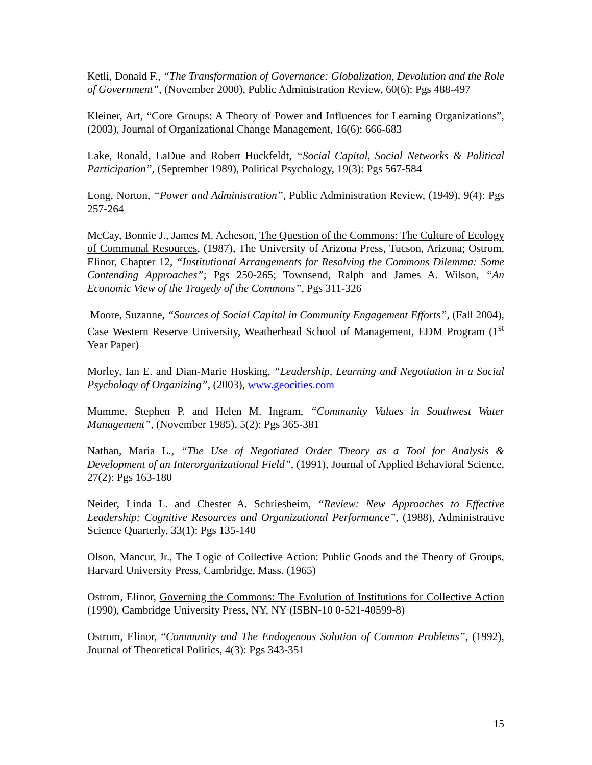Ketli, Donald F., “The Transformation of Governance: Globalization, Devolution and the Role of Government”, (November 2000), Public Administration Review, 60(6): Pgs 488-497
Kleiner, Art, “Core Groups: A Theory of Power and Influences for Learning Organizations”, (2003), Journal of Organizational Change Management, 16(6): 666-683
Lake, Ronald, LaDue and Robert Huckfeldt, “Social Capital, Social Networks & Political Participation”, (September 1989), Political Psychology, 19(3): Pgs 567-584
Long, Norton, “Power and Administration”, Public Administration Review, (1949), 9(4): Pgs 257-264
McCay, Bonnie J., James M. Acheson, The Question of the Commons: The Culture of Ecology of Communal Resources, (1987), The University of Arizona Press, Tucson, Arizona; Ostrom, Elinor, Chapter 12, “Institutional Arrangements for Resolving the Commons Dilemma: Some Contending Approaches”; Pgs 250-265; Townsend, Ralph and James A. Wilson, “An Economic View of the Tragedy of the Commons”, Pgs 311-326
Moore, Suzanne, “Sources of Social Capital in Community Engagement Efforts”, (Fall 2004), Case Western Reserve University, Weatherhead School of Management, EDM Program (1<sup>st</sup> Year Paper)
Morley, Ian E. and Dian-Marie Hosking, “Leadership, Learning and Negotiation in a Social Psychology of Organizing”, (2003), www.geocities.com
Mumme, Stephen P. and Helen M. Ingram, “Community Values in Southwest Water Management”, (November 1985), 5(2): Pgs 365-381
Nathan, Maria L., “The Use of Negotiated Order Theory as a Tool for Analysis & Development of an Interorganizational Field”, (1991), Journal of Applied Behavioral Science, 27(2): Pgs 163-180
Neider, Linda L. and Chester A. Schriesheim, “Review: New Approaches to Effective Leadership: Cognitive Resources and Organizational Performance”, (1988), Administrative Science Quarterly, 33(1): Pgs 135-140
Olson, Mancur, Jr., The Logic of Collective Action: Public Goods and the Theory of Groups, Harvard University Press, Cambridge, Mass. (1965)
Ostrom, Elinor, Governing the Commons: The Evolution of Institutions for Collective Action (1990), Cambridge University Press, NY, NY (ISBN-10 0-521-40599-8)
Ostrom, Elinor, “Community and The Endogenous Solution of Common Problems”, (1992), Journal of Theoretical Politics, 4(3): Pgs 343-351
15